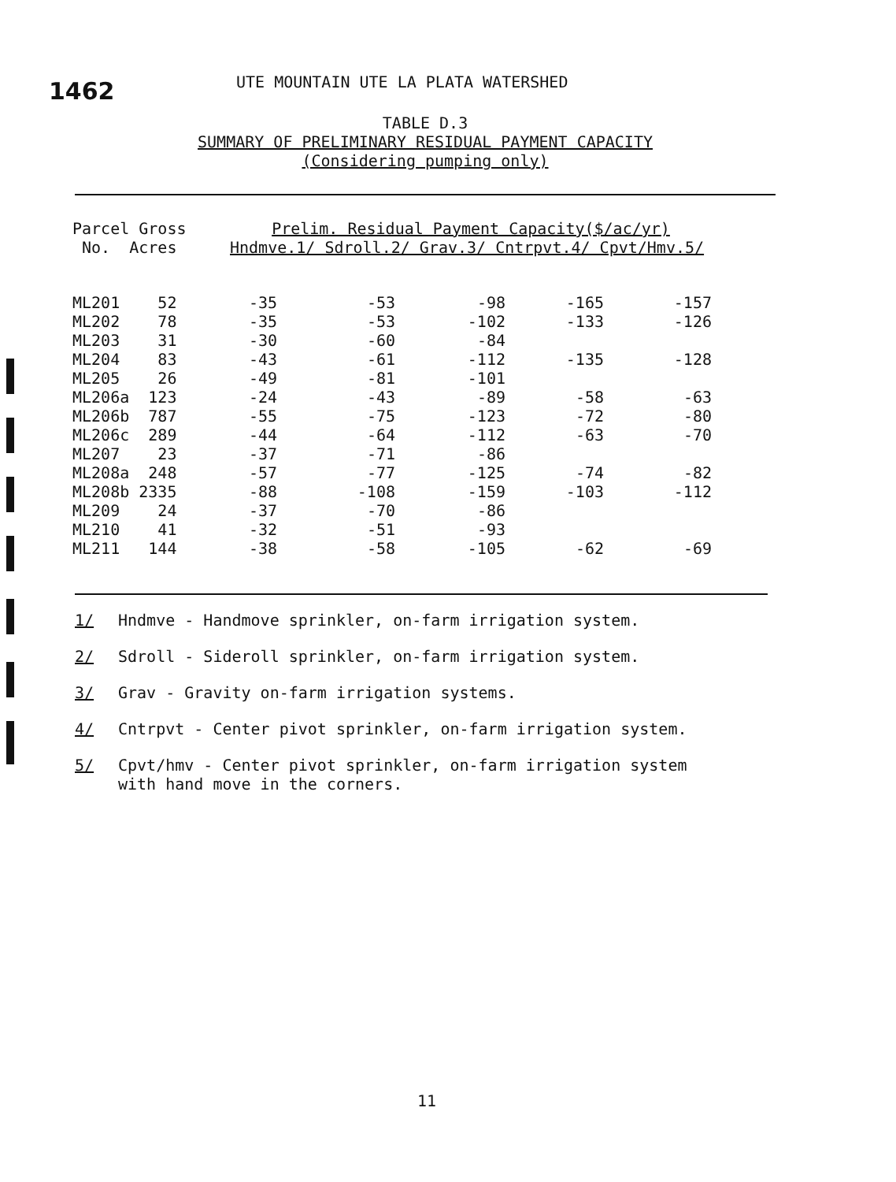1462
UTE MOUNTAIN UTE LA PLATA WATERSHED
TABLE D.3
SUMMARY OF PRELIMINARY RESIDUAL PAYMENT CAPACITY
(Considering pumping only)
| Parcel Gross | Prelim. Residual Payment Capacity($/ac/yr) | | | | |
| --- | --- | --- | --- | --- | --- |
| No. Acres | Hndmve.1/ Sdroll.2/ Grav.3/ Cntrpvt.4/ Cpvt/Hmv.5/ | | | | |
| ML201 52 | -35 | -53 | -98 | -165 | -157 |
| ML202 78 | -35 | -53 | -102 | -133 | -126 |
| ML203 31 | -30 | -60 | -84 | | |
| ML204 83 | -43 | -61 | -112 | -135 | -128 |
| ML205 26 | -49 | -81 | -101 | | |
| ML206a 123 | -24 | -43 | -89 | -58 | -63 |
| ML206b 787 | -55 | -75 | -123 | -72 | -80 |
| ML206c 289 | -44 | -64 | -112 | -63 | -70 |
| ML207 23 | -37 | -71 | -86 | | |
| ML208a 248 | -57 | -77 | -125 | -74 | -82 |
| ML208b 2335 | -88 | -108 | -159 | -103 | -112 |
| ML209 24 | -37 | -70 | -86 | | |
| ML210 41 | -32 | -51 | -93 | | |
| ML211 144 | -38 | -58 | -105 | -62 | -69 |
1/ Hndmve - Handmove sprinkler, on-farm irrigation system.
2/ Sdroll - Sideroll sprinkler, on-farm irrigation system.
3/ Grav - Gravity on-farm irrigation systems.
4/ Cntrpvt - Center pivot sprinkler, on-farm irrigation system.
5/ Cpvt/hmv - Center pivot sprinkler, on-farm irrigation system
with hand move in the corners.
11